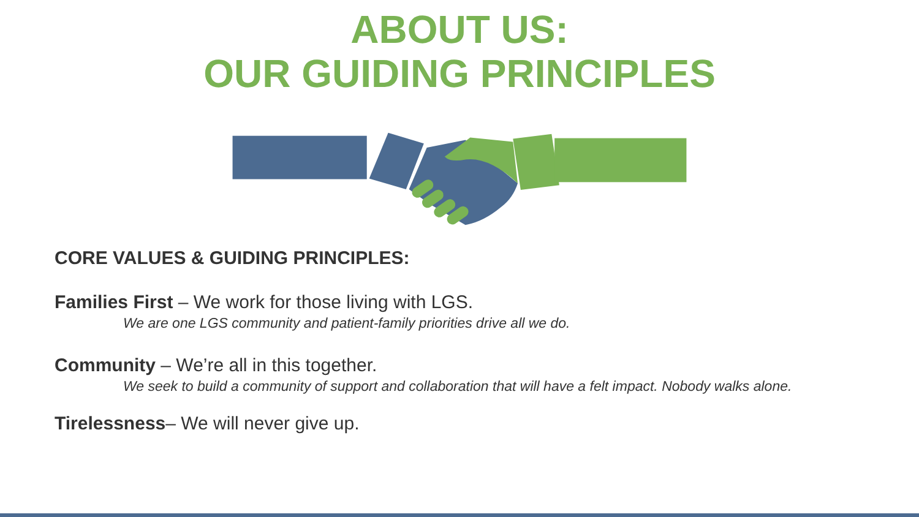ABOUT US:
OUR GUIDING PRINCIPLES
CORE VALUES & GUIDING PRINCIPLES:
Families First – We work for those living with LGS.
We are one LGS community and patient-family priorities drive all we do.
Community – We’re all in this together.
We seek to build a community of support and collaboration that will have a felt impact. Nobody walks alone.
Tirelessness– We will never give up.